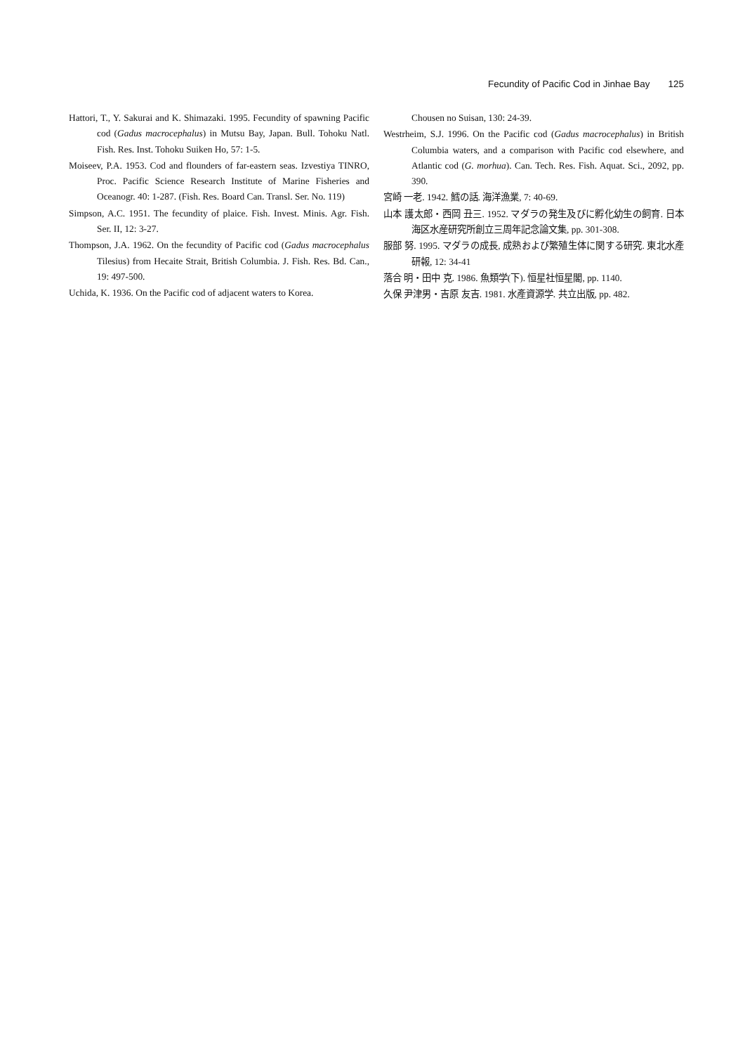Fecundity of Pacific Cod in Jinhae Bay 125
Hattori, T., Y. Sakurai and K. Shimazaki. 1995. Fecundity of spawning Pacific cod (Gadus macrocephalus) in Mutsu Bay, Japan. Bull. Tohoku Natl. Fish. Res. Inst. Tohoku Suiken Ho, 57: 1-5.
Moiseev, P.A. 1953. Cod and flounders of far-eastern seas. Izvestiya TINRO, Proc. Pacific Science Research Institute of Marine Fisheries and Oceanogr. 40: 1-287. (Fish. Res. Board Can. Transl. Ser. No. 119)
Simpson, A.C. 1951. The fecundity of plaice. Fish. Invest. Minis. Agr. Fish. Ser. II, 12: 3-27.
Thompson, J.A. 1962. On the fecundity of Pacific cod (Gadus macrocephalus Tilesius) from Hecaite Strait, British Columbia. J. Fish. Res. Bd. Can., 19: 497-500.
Uchida, K. 1936. On the Pacific cod of adjacent waters to Korea.
Chousen no Suisan, 130: 24-39.
Westrheim, S.J. 1996. On the Pacific cod (Gadus macrocephalus) in British Columbia waters, and a comparison with Pacific cod elsewhere, and Atlantic cod (G. morhua). Can. Tech. Res. Fish. Aquat. Sci., 2092, pp. 390.
宮崎 一老. 1942. 鱈の話. 海洋漁業, 7: 40-69.
山本 護太郎・西岡 丑三. 1952. マダラの発生及びに孵化幼生の飼育. 日本海区水産研究所創立三周年記念論文集, pp. 301-308.
服部 努. 1995. マダラの成長, 成熟および繁殖生体に関する研究. 東北水產研報, 12: 34-41
落合 明・田中 克. 1986. 魚類学(下). 恒星社恒星閣, pp. 1140.
久保 尹津男・吉原 友吉. 1981. 水產資源学. 共立出版, pp. 482.